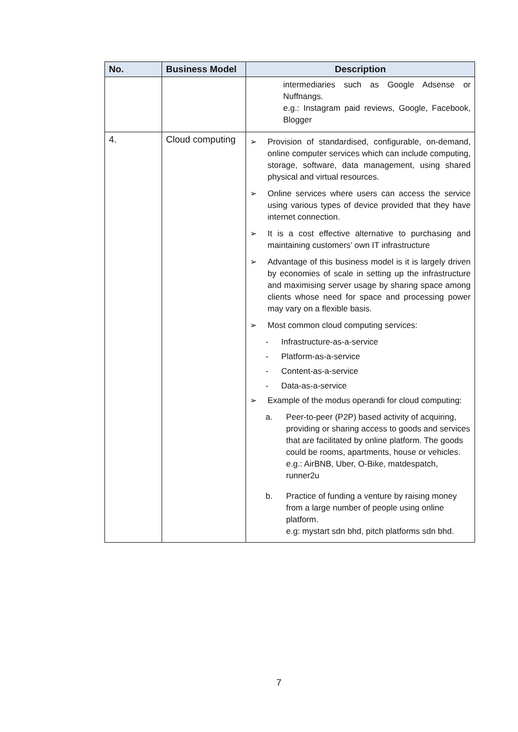| No. | Business Model | Description |
| --- | --- | --- |
| | | intermediaries such as Google Adsense or Nuffnangs. e.g.: Instagram paid reviews, Google, Facebook, Blogger |
| 4. | Cloud computing | ➢ Provision of standardised, configurable, on-demand, online computer services which can include computing, storage, software, data management, using shared physical and virtual resources. ➢ Online services where users can access the service using various types of device provided that they have internet connection. ➢ It is a cost effective alternative to purchasing and maintaining customers’ own IT infrastructure ➢ Advantage of this business model is it is largely driven by economies of scale in setting up the infrastructure and maximising server usage by sharing space among clients whose need for space and processing power may vary on a flexible basis. ➢ Most common cloud computing services: - Infrastructure-as-a-service - Platform-as-a-service - Content-as-a-service - Data-as-a-service ➢ Example of the modus operandi for cloud computing: a. Peer-to-peer (P2P) based activity of acquiring, providing or sharing access to goods and services that are facilitated by online platform. The goods could be rooms, apartments, house or vehicles. e.g.: AirBNB, Uber, O-Bike, matdespatch, runner2u b. Practice of funding a venture by raising money from a large number of people using online platform. e.g: mystart sdn bhd, pitch platforms sdn bhd. |
7